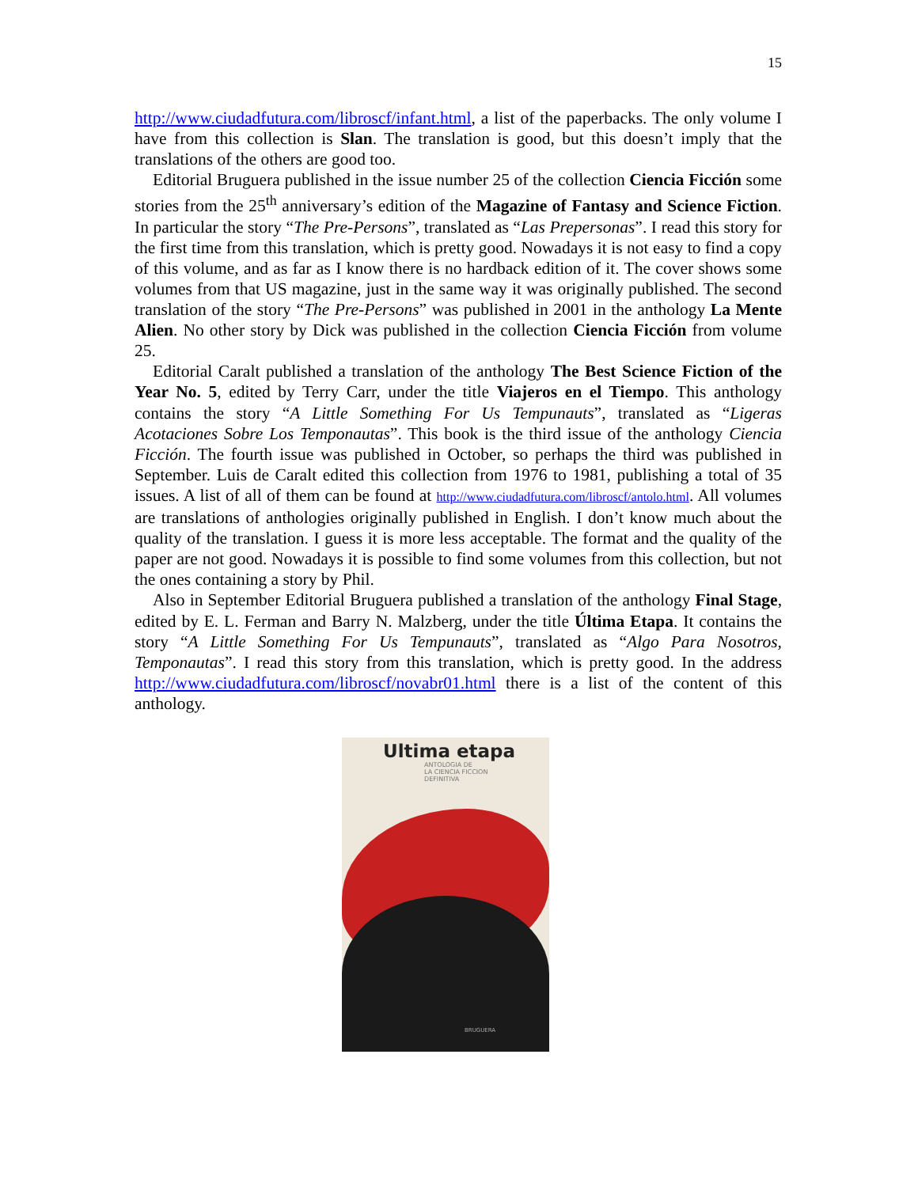15
http://www.ciudadfutura.com/libroscf/infant.html, a list of the paperbacks. The only volume I have from this collection is Slan. The translation is good, but this doesn’t imply that the translations of the others are good too.
Editorial Bruguera published in the issue number 25 of the collection Ciencia Ficción some stories from the 25<sup>th</sup> anniversary’s edition of the Magazine of Fantasy and Science Fiction. In particular the story “The Pre-Persons”, translated as “Las Prepersonas”. I read this story for the first time from this translation, which is pretty good. Nowadays it is not easy to find a copy of this volume, and as far as I know there is no hardback edition of it. The cover shows some volumes from that US magazine, just in the same way it was originally published. The second translation of the story “The Pre-Persons” was published in 2001 in the anthology La Mente Alien. No other story by Dick was published in the collection Ciencia Ficción from volume 25.
Editorial Caralt published a translation of the anthology The Best Science Fiction of the Year No. 5, edited by Terry Carr, under the title Viajeros en el Tiempo. This anthology contains the story “A Little Something For Us Tempunauts”, translated as “Ligeras Acotaciones Sobre Los Temponautas”. This book is the third issue of the anthology Ciencia Ficción. The fourth issue was published in October, so perhaps the third was published in September. Luis de Caralt edited this collection from 1976 to 1981, publishing a total of 35 issues. A list of all of them can be found at http://www.ciudadfutura.com/libroscf/antolo.html. All volumes are translations of anthologies originally published in English. I don’t know much about the quality of the translation. I guess it is more less acceptable. The format and the quality of the paper are not good. Nowadays it is possible to find some volumes from this collection, but not the ones containing a story by Phil.
Also in September Editorial Bruguera published a translation of the anthology Final Stage, edited by E. L. Ferman and Barry N. Malzberg, under the title Última Etapa. It contains the story “A Little Something For Us Tempunauts”, translated as “Algo Para Nosotros, Temponautas”. I read this story from this translation, which is pretty good. In the address http://www.ciudadfutura.com/libroscf/novabr01.html there is a list of the content of this anthology.
Ultima etapa
ANTOLOGIA DE
LA CIENCIA FICCION
DEFINITIVA
BRUGUERA